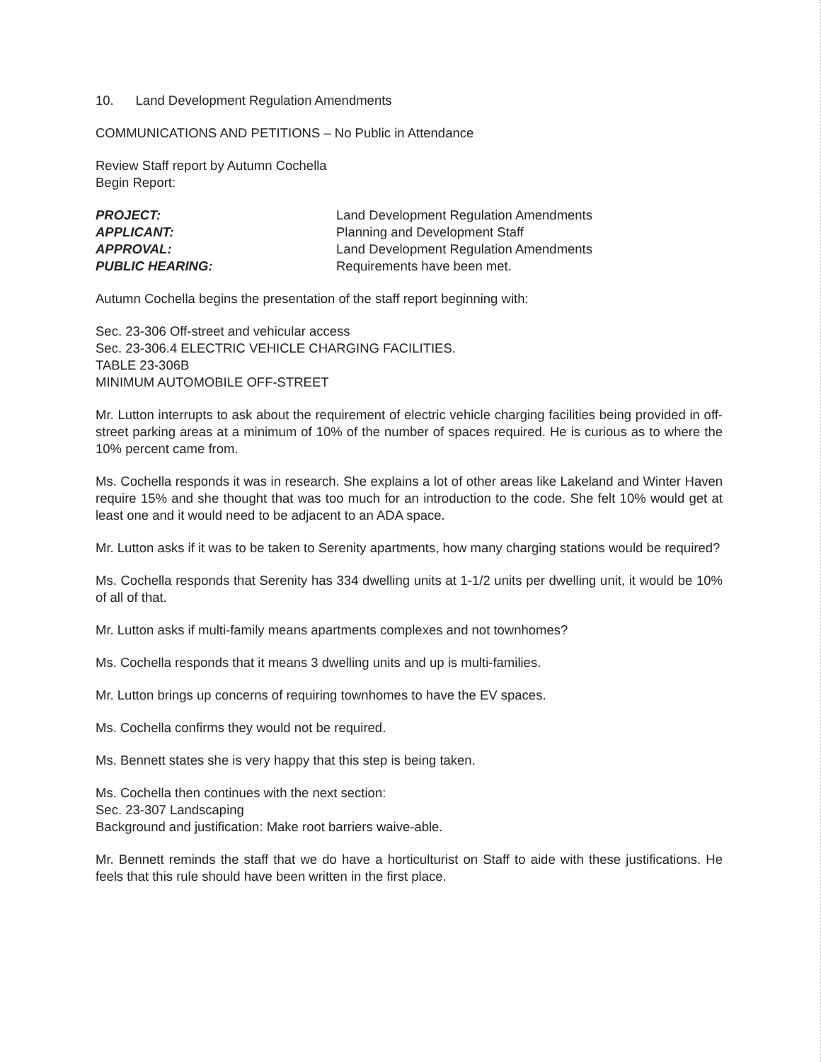10. Land Development Regulation Amendments
COMMUNICATIONS AND PETITIONS – No Public in Attendance
Review Staff report by Autumn Cochella
Begin Report:
PROJECT: Land Development Regulation Amendments APPLICANT: Planning and Development Staff APPROVAL: Land Development Regulation Amendments PUBLIC HEARING: Requirements have been met.
Autumn Cochella begins the presentation of the staff report beginning with:
Sec. 23-306 Off-street and vehicular access
Sec. 23-306.4 ELECTRIC VEHICLE CHARGING FACILITIES.
TABLE 23-306B
MINIMUM AUTOMOBILE OFF-STREET
Mr. Lutton interrupts to ask about the requirement of electric vehicle charging facilities being provided in off-street parking areas at a minimum of 10% of the number of spaces required. He is curious as to where the 10% percent came from.
Ms. Cochella responds it was in research. She explains a lot of other areas like Lakeland and Winter Haven require 15% and she thought that was too much for an introduction to the code. She felt 10% would get at least one and it would need to be adjacent to an ADA space.
Mr. Lutton asks if it was to be taken to Serenity apartments, how many charging stations would be required?
Ms. Cochella responds that Serenity has 334 dwelling units at 1-1/2 units per dwelling unit, it would be 10% of all of that.
Mr. Lutton asks if multi-family means apartments complexes and not townhomes?
Ms. Cochella responds that it means 3 dwelling units and up is multi-families.
Mr. Lutton brings up concerns of requiring townhomes to have the EV spaces.
Ms. Cochella confirms they would not be required.
Ms. Bennett states she is very happy that this step is being taken.
Ms. Cochella then continues with the next section:
Sec. 23-307 Landscaping
Background and justification: Make root barriers waive-able.
Mr. Bennett reminds the staff that we do have a horticulturist on Staff to aide with these justifications. He feels that this rule should have been written in the first place.